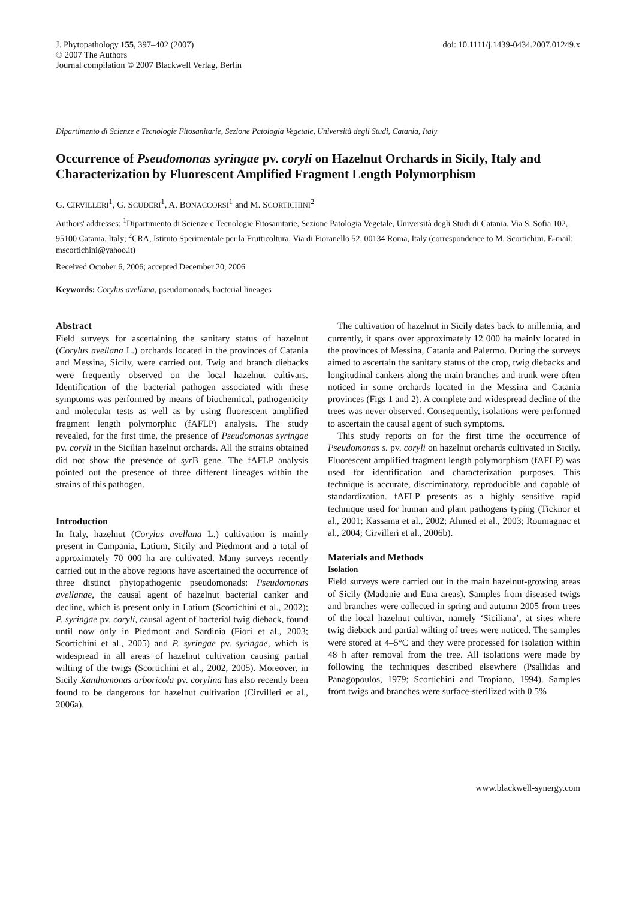J. Phytopathology 155, 397–402 (2007)
© 2007 The Authors
Journal compilation © 2007 Blackwell Verlag, Berlin
doi: 10.1111/j.1439-0434.2007.01249.x
Dipartimento di Scienze e Tecnologie Fitosanitarie, Sezione Patologia Vegetale, Università degli Studi, Catania, Italy
Occurrence of Pseudomonas syringae pv. coryli on Hazelnut Orchards in Sicily, Italy and Characterization by Fluorescent Amplified Fragment Length Polymorphism
G. CIRVILLERI<sup>1</sup>, G. SCUDERI<sup>1</sup>, A. BONACCORSI<sup>1</sup> and M. SCORTICHINI<sup>2</sup>
Authors' addresses: <sup>1</sup>Dipartimento di Scienze e Tecnologie Fitosanitarie, Sezione Patologia Vegetale, Università degli Studi di Catania, Via S. Sofia 102, 95100 Catania, Italy; <sup>2</sup>CRA, Istituto Sperimentale per la Frutticoltura, Via di Fioranello 52, 00134 Roma, Italy (correspondence to M. Scortichini. E-mail: mscortichini@yahoo.it)
Received October 6, 2006; accepted December 20, 2006
Keywords: Corylus avellana, pseudomonads, bacterial lineages
Abstract
Field surveys for ascertaining the sanitary status of hazelnut (Corylus avellana L.) orchards located in the provinces of Catania and Messina, Sicily, were carried out. Twig and branch diebacks were frequently observed on the local hazelnut cultivars. Identification of the bacterial pathogen associated with these symptoms was performed by means of biochemical, pathogenicity and molecular tests as well as by using fluorescent amplified fragment length polymorphic (fAFLP) analysis. The study revealed, for the first time, the presence of Pseudomonas syringae pv. coryli in the Sicilian hazelnut orchards. All the strains obtained did not show the presence of syr B gene. The fAFLP analysis pointed out the presence of three different lineages within the strains of this pathogen.
Introduction
In Italy, hazelnut (Corylus avellana L.) cultivation is mainly present in Campania, Latium, Sicily and Piedmont and a total of approximately 70 000 ha are cultivated. Many surveys recently carried out in the above regions have ascertained the occurrence of three distinct phytopathogenic pseudomonads: Pseudomonas avellanae, the causal agent of hazelnut bacterial canker and decline, which is present only in Latium (Scortichini et al., 2002); P. syringae pv. coryli, causal agent of bacterial twig dieback, found until now only in Piedmont and Sardinia (Fiori et al., 2003; Scortichini et al., 2005) and P. syringae pv. syringae, which is widespread in all areas of hazelnut cultivation causing partial wilting of the twigs (Scortichini et al., 2002, 2005). Moreover, in Sicily Xanthomonas arboricola pv. corylina has also recently been found to be dangerous for hazelnut cultivation (Cirvilleri et al., 2006a).
The cultivation of hazelnut in Sicily dates back to millennia, and currently, it spans over approximately 12 000 ha mainly located in the provinces of Messina, Catania and Palermo. During the surveys aimed to ascertain the sanitary status of the crop, twig diebacks and longitudinal cankers along the main branches and trunk were often noticed in some orchards located in the Messina and Catania provinces (Figs 1 and 2). A complete and widespread decline of the trees was never observed. Consequently, isolations were performed to ascertain the causal agent of such symptoms.
This study reports on for the first time the occurrence of Pseudomonas s. pv. coryli on hazelnut orchards cultivated in Sicily. Fluorescent amplified fragment length polymorphism (fAFLP) was used for identification and characterization purposes. This technique is accurate, discriminatory, reproducible and capable of standardization. fAFLP presents as a highly sensitive rapid technique used for human and plant pathogens typing (Ticknor et al., 2001; Kassama et al., 2002; Ahmed et al., 2003; Roumagnac et al., 2004; Cirvilleri et al., 2006b).
Materials and Methods
Isolation
Field surveys were carried out in the main hazelnut-growing areas of Sicily (Madonie and Etna areas). Samples from diseased twigs and branches were collected in spring and autumn 2005 from trees of the local hazelnut cultivar, namely ‘Siciliana’, at sites where twig dieback and partial wilting of trees were noticed. The samples were stored at 4–5°C and they were processed for isolation within 48 h after removal from the tree. All isolations were made by following the techniques described elsewhere (Psallidas and Panagopoulos, 1979; Scortichini and Tropiano, 1994). Samples from twigs and branches were surface-sterilized with 0.5%
www.blackwell-synergy.com